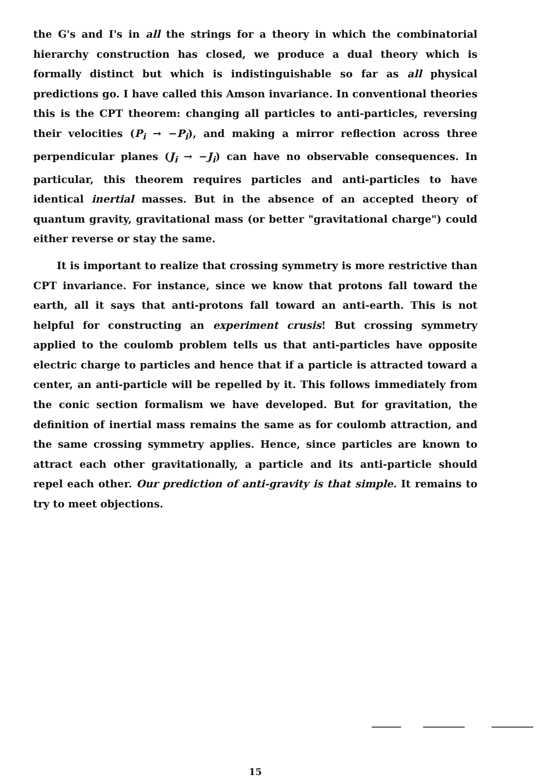the G's and I's in all the strings for a theory in which the combinatorial hierarchy construction has closed, we produce a dual theory which is formally distinct but which is indistinguishable so far as all physical predictions go. I have called this Amson invariance. In conventional theories this is the CPT theorem: changing all particles to anti-particles, reversing their velocities (P<sub>i</sub> → −P<sub>i</sub>), and making a mirror reflection across three perpendicular planes (J<sub>i</sub> → −J<sub>i</sub>) can have no observable consequences. In particular, this theorem requires particles and anti-particles to have identical inertial masses. But in the absence of an accepted theory of quantum gravity, gravitational mass (or better "gravitational charge") could either reverse or stay the same.
It is important to realize that crossing symmetry is more restrictive than CPT invariance. For instance, since we know that protons fall toward the earth, all it says that anti-protons fall toward an anti-earth. This is not helpful for constructing an experiment crusis! But crossing symmetry applied to the coulomb problem tells us that anti-particles have opposite electric charge to particles and hence that if a particle is attracted toward a center, an anti-particle will be repelled by it. This follows immediately from the conic section formalism we have developed. But for gravitation, the definition of inertial mass remains the same as for coulomb attraction, and the same crossing symmetry applies. Hence, since particles are known to attract each other gravitationally, a particle and its anti-particle should repel each other. Our prediction of anti-gravity is that simple. It remains to try to meet objections.
15